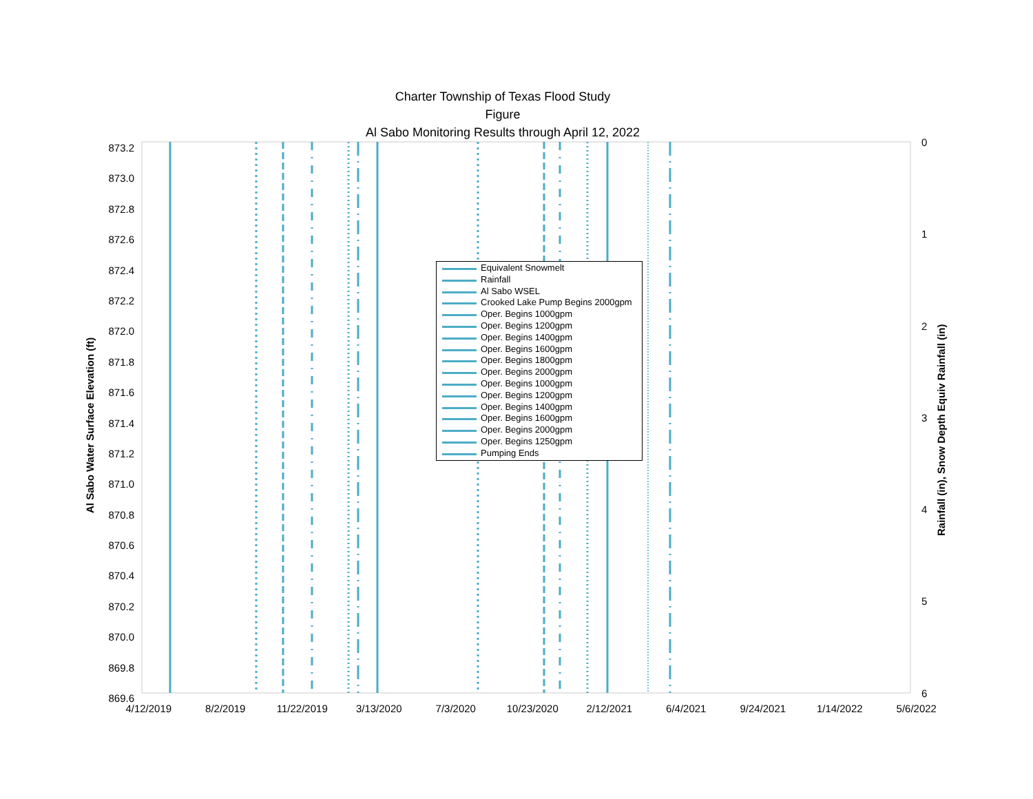Charter Township of Texas Flood Study
Figure
Al Sabo Monitoring Results through April 12, 2022
873.2
873.0
872.8
872.6
872.4
872.2
872.0
871.8
871.6
871.4
871.2
871.0
870.8
870.6
870.4
870.2
870.0
869.8
869.6
0
1
2
3
4
5
6
4/12/2019 8/2/2019 11/22/2019 3/13/2020 7/3/2020 10/23/2020 2/12/2021 6/4/2021 9/24/2021 1/14/2022 5/6/2022
Al Sabo Water Surface Elevation (ft)
Rainfall (in), Snow Depth Equiv Rainfall (in)
Equivalent Snowmelt
Rainfall
Al Sabo WSEL
Crooked Lake Pump Begins 2000gpm
Oper. Begins 1000gpm
Oper. Begins 1200gpm
Oper. Begins 1400gpm
Oper. Begins 1600gpm
Oper. Begins 1800gpm
Oper. Begins 2000gpm
Oper. Begins 1000gpm
Oper. Begins 1200gpm
Oper. Begins 1400gpm
Oper. Begins 1600gpm
Oper. Begins 2000gpm
Oper. Begins 1250gpm
Pumping Ends